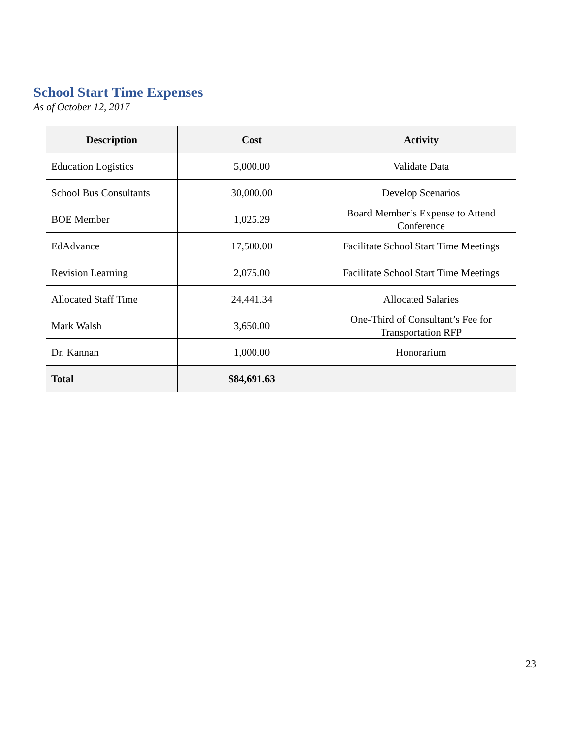School Start Time Expenses
As of October 12, 2017
| Description | Cost | Activity |
| --- | --- | --- |
| Education Logistics | 5,000.00 | Validate Data |
| School Bus Consultants | 30,000.00 | Develop Scenarios |
| BOE Member | 1,025.29 | Board Member’s Expense to Attend Conference |
| EdAdvance | 17,500.00 | Facilitate School Start Time Meetings |
| Revision Learning | 2,075.00 | Facilitate School Start Time Meetings |
| Allocated Staff Time | 24,441.34 | Allocated Salaries |
| Mark Walsh | 3,650.00 | One-Third of Consultant’s Fee for Transportation RFP |
| Dr. Kannan | 1,000.00 | Honorarium |
| Total | $84,691.63 | |
23